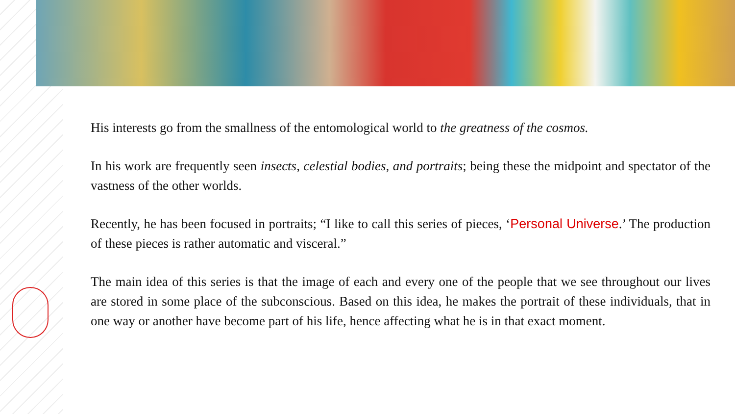His interests go from the smallness of the entomological world to the greatness of the cosmos.
In his work are frequently seen insects, celestial bodies, and portraits; being these the midpoint and spectator of the vastness of the other worlds.
Recently, he has been focused in portraits; “I like to call this series of pieces, ‘Personal Universe.’ The production of these pieces is rather automatic and visceral.”
The main idea of this series is that the image of each and every one of the people that we see throughout our lives are stored in some place of the subconscious. Based on this idea, he makes the portrait of these individuals, that in one way or another have become part of his life, hence affecting what he is in that exact moment.